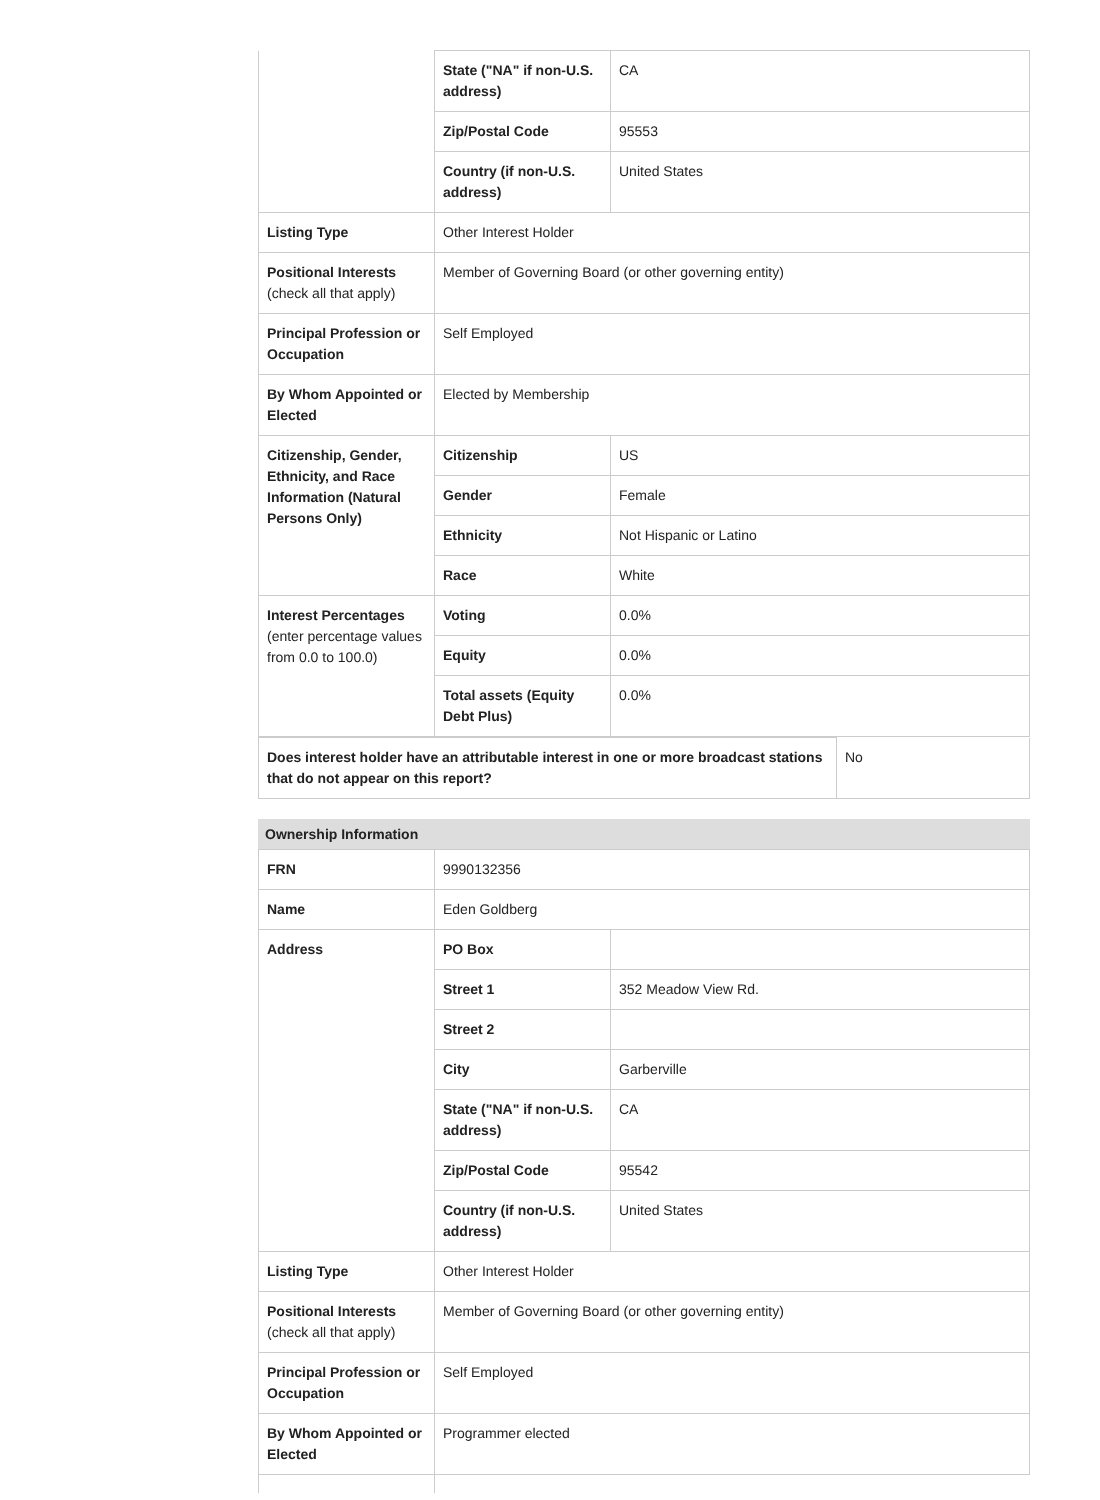| | State ("NA" if non-U.S. address) | CA |
| | Zip/Postal Code | 95553 |
| | Country (if non-U.S. address) | United States |
| Listing Type | Other Interest Holder | |
| Positional Interests (check all that apply) | Member of Governing Board (or other governing entity) | |
| Principal Profession or Occupation | Self Employed | |
| By Whom Appointed or Elected | Elected by Membership | |
| Citizenship, Gender, Ethnicity, and Race Information (Natural Persons Only) | Citizenship | US |
| | Gender | Female |
| | Ethnicity | Not Hispanic or Latino |
| | Race | White |
| Interest Percentages (enter percentage values from 0.0 to 100.0) | Voting | 0.0% |
| | Equity | 0.0% |
| | Total assets (Equity Debt Plus) | 0.0% |
| Does interest holder have an attributable interest in one or more broadcast stations that do not appear on this report? | No |
Ownership Information
| FRN | 9990132356 | |
| Name | Eden Goldberg | |
| Address | PO Box | |
| | Street 1 | 352 Meadow View Rd. |
| | Street 2 | |
| | City | Garberville |
| | State ("NA" if non-U.S. address) | CA |
| | Zip/Postal Code | 95542 |
| | Country (if non-U.S. address) | United States |
| Listing Type | Other Interest Holder | |
| Positional Interests (check all that apply) | Member of Governing Board (or other governing entity) | |
| Principal Profession or Occupation | Self Employed | |
| By Whom Appointed or Elected | Programmer elected | |